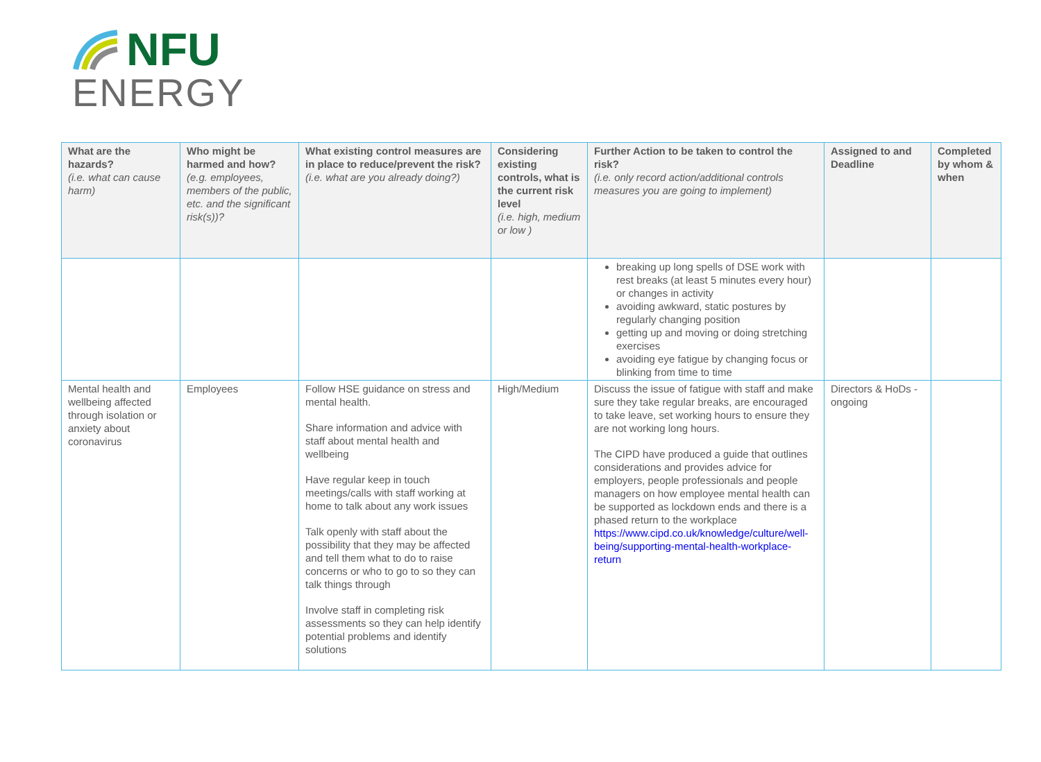NFU
ENERGY
| What are the hazards? (i.e. what can cause harm) | Who might be harmed and how? (e.g. employees, members of the public, etc. and the significant risk(s))? | What existing control measures are in place to reduce/prevent the risk? (i.e. what are you already doing?) | Considering existing controls, what is the current risk level (i.e. high, medium or low ) | Further Action to be taken to control the risk? (i.e. only record action/additional controls measures you are going to implement) | Assigned to and Deadline | Completed by whom & when |
| --- | --- | --- | --- | --- | --- | --- |
| | | | | breaking up long spells of DSE work with rest breaks (at least 5 minutes every hour) or changes in activity avoiding awkward, static postures by regularly changing position getting up and moving or doing stretching exercises avoiding eye fatigue by changing focus or blinking from time to time | | |
| Mental health and wellbeing affected through isolation or anxiety about coronavirus | Employees | Follow HSE guidance on stress and mental health. Share information and advice with staff about mental health and wellbeing Have regular keep in touch meetings/calls with staff working at home to talk about any work issues Talk openly with staff about the possibility that they may be affected and tell them what to do to raise concerns or who to go to so they can talk things through Involve staff in completing risk assessments so they can help identify potential problems and identify solutions | High/Medium | Discuss the issue of fatigue with staff and make sure they take regular breaks, are encouraged to take leave, set working hours to ensure they are not working long hours. The CIPD have produced a guide that outlines considerations and provides advice for employers, people professionals and people managers on how employee mental health can be supported as lockdown ends and there is a phased return to the workplace https://www.cipd.co.uk/knowledge/culture/well-being/supporting-mental-health-workplace-return | Directors & HoDs - ongoing | |